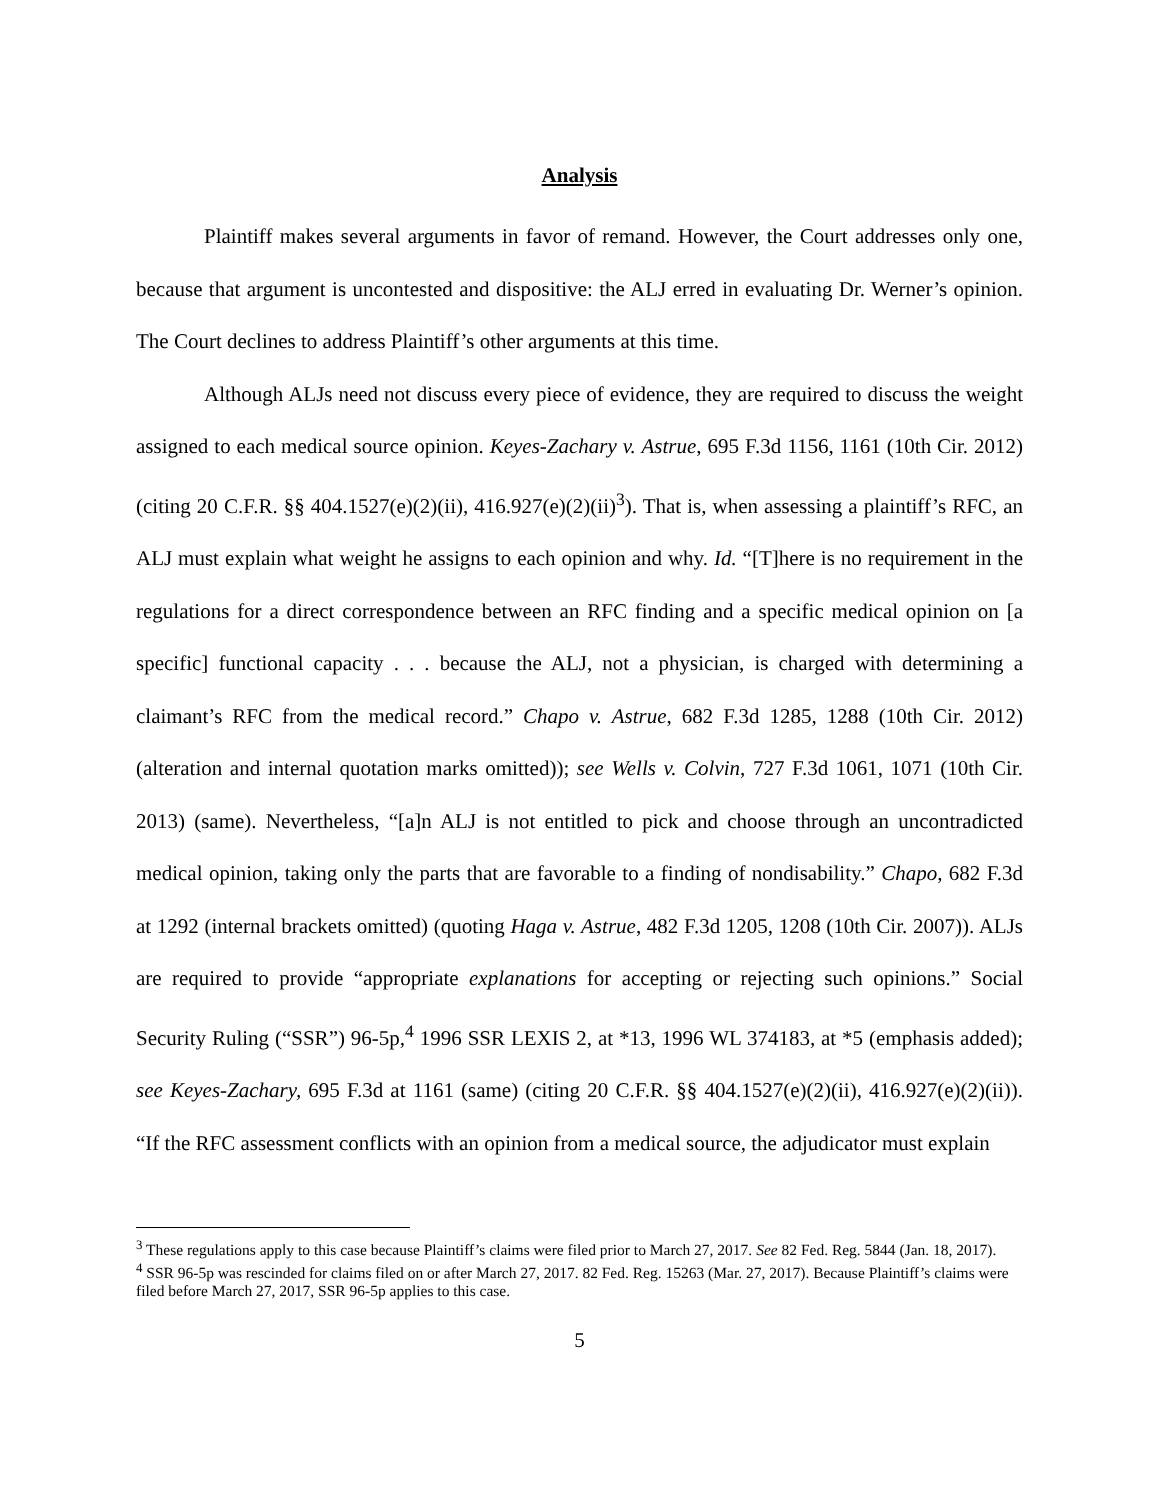Analysis
Plaintiff makes several arguments in favor of remand. However, the Court addresses only one, because that argument is uncontested and dispositive: the ALJ erred in evaluating Dr. Werner’s opinion. The Court declines to address Plaintiff’s other arguments at this time.
Although ALJs need not discuss every piece of evidence, they are required to discuss the weight assigned to each medical source opinion. Keyes-Zachary v. Astrue, 695 F.3d 1156, 1161 (10th Cir. 2012) (citing 20 C.F.R. §§ 404.1527(e)(2)(ii), 416.927(e)(2)(ii)<sup>3</sup>). That is, when assessing a plaintiff’s RFC, an ALJ must explain what weight he assigns to each opinion and why. Id. “[T]here is no requirement in the regulations for a direct correspondence between an RFC finding and a specific medical opinion on [a specific] functional capacity . . . because the ALJ, not a physician, is charged with determining a claimant’s RFC from the medical record.” Chapo v. Astrue, 682 F.3d 1285, 1288 (10th Cir. 2012) (alteration and internal quotation marks omitted)); see Wells v. Colvin, 727 F.3d 1061, 1071 (10th Cir. 2013) (same). Nevertheless, “[a]n ALJ is not entitled to pick and choose through an uncontradicted medical opinion, taking only the parts that are favorable to a finding of nondisability.” Chapo, 682 F.3d at 1292 (internal brackets omitted) (quoting Haga v. Astrue, 482 F.3d 1205, 1208 (10th Cir. 2007)). ALJs are required to provide “appropriate explanations for accepting or rejecting such opinions.” Social Security Ruling (“SSR”) 96-5p,<sup>4</sup> 1996 SSR LEXIS 2, at *13, 1996 WL 374183, at *5 (emphasis added); see Keyes-Zachary, 695 F.3d at 1161 (same) (citing 20 C.F.R. §§ 404.1527(e)(2)(ii), 416.927(e)(2)(ii)). “If the RFC assessment conflicts with an opinion from a medical source, the adjudicator must explain
<sup>3</sup> These regulations apply to this case because Plaintiff’s claims were filed prior to March 27, 2017. See 82 Fed. Reg. 5844 (Jan. 18, 2017).
<sup>4</sup> SSR 96-5p was rescinded for claims filed on or after March 27, 2017. 82 Fed. Reg. 15263 (Mar. 27, 2017). Because Plaintiff’s claims were filed before March 27, 2017, SSR 96-5p applies to this case.
5